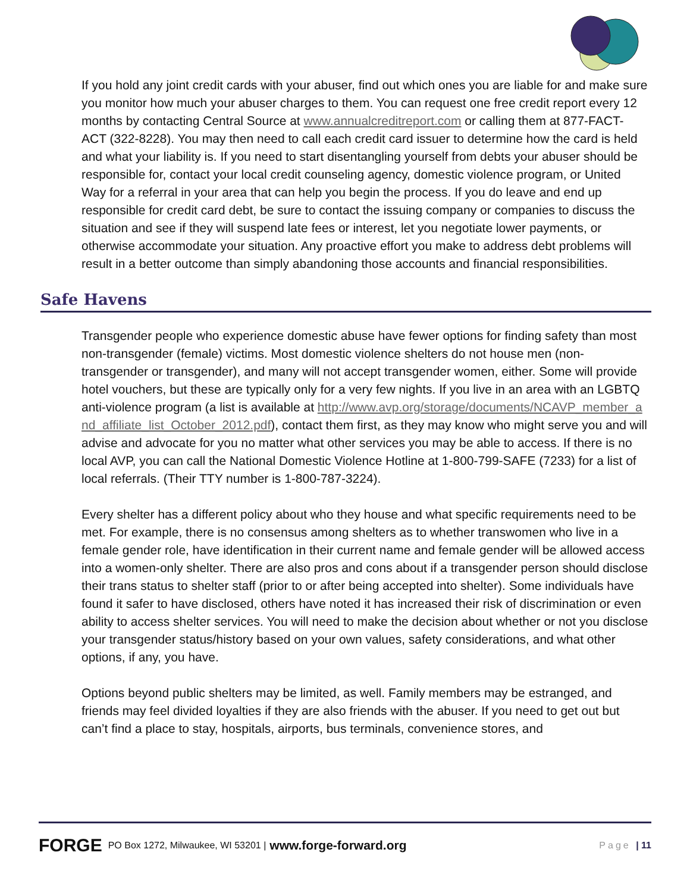If you hold any joint credit cards with your abuser, find out which ones you are liable for and make sure you monitor how much your abuser charges to them. You can request one free credit report every 12 months by contacting Central Source at www.annualcreditreport.com or calling them at 877-FACT-ACT (322-8228). You may then need to call each credit card issuer to determine how the card is held and what your liability is. If you need to start disentangling yourself from debts your abuser should be responsible for, contact your local credit counseling agency, domestic violence program, or United Way for a referral in your area that can help you begin the process. If you do leave and end up responsible for credit card debt, be sure to contact the issuing company or companies to discuss the situation and see if they will suspend late fees or interest, let you negotiate lower payments, or otherwise accommodate your situation. Any proactive effort you make to address debt problems will result in a better outcome than simply abandoning those accounts and financial responsibilities.
Safe Havens
Transgender people who experience domestic abuse have fewer options for finding safety than most non-transgender (female) victims. Most domestic violence shelters do not house men (non-transgender or transgender), and many will not accept transgender women, either. Some will provide hotel vouchers, but these are typically only for a very few nights. If you live in an area with an LGBTQ anti-violence program (a list is available at http://www.avp.org/storage/documents/NCAVP_member_and_affiliate_list_October_2012.pdf), contact them first, as they may know who might serve you and will advise and advocate for you no matter what other services you may be able to access. If there is no local AVP, you can call the National Domestic Violence Hotline at 1-800-799-SAFE (7233) for a list of local referrals. (Their TTY number is 1-800-787-3224).
Every shelter has a different policy about who they house and what specific requirements need to be met. For example, there is no consensus among shelters as to whether transwomen who live in a female gender role, have identification in their current name and female gender will be allowed access into a women-only shelter. There are also pros and cons about if a transgender person should disclose their trans status to shelter staff (prior to or after being accepted into shelter). Some individuals have found it safer to have disclosed, others have noted it has increased their risk of discrimination or even ability to access shelter services. You will need to make the decision about whether or not you disclose your transgender status/history based on your own values, safety considerations, and what other options, if any, you have.
Options beyond public shelters may be limited, as well. Family members may be estranged, and friends may feel divided loyalties if they are also friends with the abuser. If you need to get out but can’t find a place to stay, hospitals, airports, bus terminals, convenience stores, and
FORGE PO Box 1272, Milwaukee, WI 53201 | www.forge-forward.org Page | 11